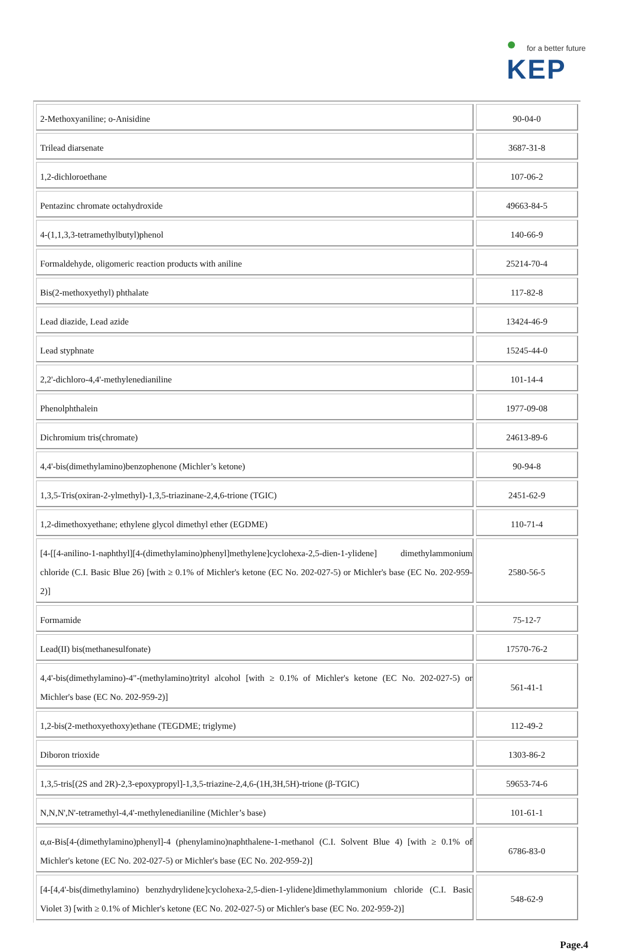for a better future
KEP
| 2-Methoxyaniline; o-Anisidine | 90-04-0 |
| Trilead diarsenate | 3687-31-8 |
| 1,2-dichloroethane | 107-06-2 |
| Pentazinc chromate octahydroxide | 49663-84-5 |
| 4-(1,1,3,3-tetramethylbutyl)phenol | 140-66-9 |
| Formaldehyde, oligomeric reaction products with aniline | 25214-70-4 |
| Bis(2-methoxyethyl) phthalate | 117-82-8 |
| Lead diazide, Lead azide | 13424-46-9 |
| Lead styphnate | 15245-44-0 |
| 2,2'-dichloro-4,4'-methylenedianiline | 101-14-4 |
| Phenolphthalein | 1977-09-08 |
| Dichromium tris(chromate) | 24613-89-6 |
| 4,4'-bis(dimethylamino)benzophenone (Michler’s ketone) | 90-94-8 |
| 1,3,5-Tris(oxiran-2-ylmethyl)-1,3,5-triazinane-2,4,6-trione (TGIC) | 2451-62-9 |
| 1,2-dimethoxyethane; ethylene glycol dimethyl ether (EGDME) | 110-71-4 |
| [4-[[4-anilino-1-naphthyl][4-(dimethylamino)phenyl]methylene]cyclohexa-2,5-dien-1-ylidene] dimethylammonium chloride (C.I. Basic Blue 26) [with ≥ 0.1% of Michler's ketone (EC No. 202-027-5) or Michler's base (EC No. 202-959-2)] | 2580-56-5 |
| Formamide | 75-12-7 |
| Lead(II) bis(methanesulfonate) | 17570-76-2 |
| 4,4'-bis(dimethylamino)-4"-(methylamino)trityl alcohol [with ≥ 0.1% of Michler's ketone (EC No. 202-027-5) or Michler's base (EC No. 202-959-2)] | 561-41-1 |
| 1,2-bis(2-methoxyethoxy)ethane (TEGDME; triglyme) | 112-49-2 |
| Diboron trioxide | 1303-86-2 |
| 1,3,5-tris[(2S and 2R)-2,3-epoxypropyl]-1,3,5-triazine-2,4,6-(1H,3H,5H)-trione (β-TGIC) | 59653-74-6 |
| N,N,N',N'-tetramethyl-4,4'-methylenedianiline (Michler’s base) | 101-61-1 |
| α,α-Bis[4-(dimethylamino)phenyl]-4 (phenylamino)naphthalene-1-methanol (C.I. Solvent Blue 4) [with ≥ 0.1% of Michler's ketone (EC No. 202-027-5) or Michler's base (EC No. 202-959-2)] | 6786-83-0 |
| [4-[4,4'-bis(dimethylamino) benzhydrylidene]cyclohexa-2,5-dien-1-ylidene]dimethylammonium chloride (C.I. Basic Violet 3) [with ≥ 0.1% of Michler's ketone (EC No. 202-027-5) or Michler's base (EC No. 202-959-2)] | 548-62-9 |
Page.4